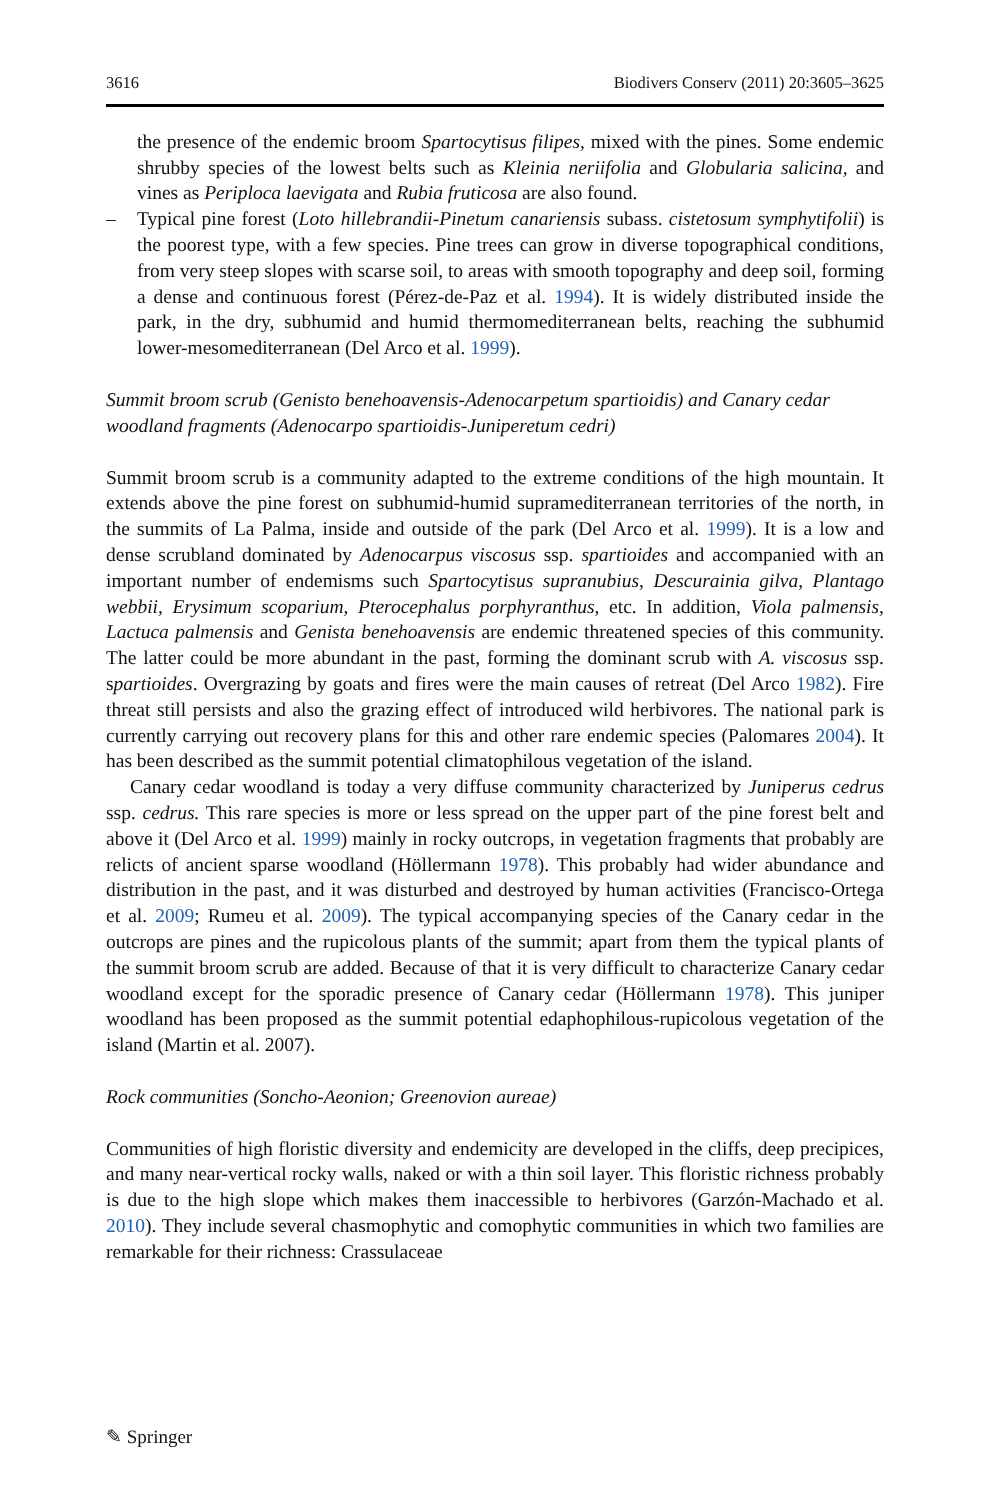3616 Biodivers Conserv (2011) 20:3605–3625
the presence of the endemic broom Spartocytisus filipes, mixed with the pines. Some endemic shrubby species of the lowest belts such as Kleinia neriifolia and Globularia salicina, and vines as Periploca laevigata and Rubia fruticosa are also found.
– Typical pine forest (Loto hillebrandii-Pinetum canariensis subass. cistetosum symphytifolii) is the poorest type, with a few species. Pine trees can grow in diverse topographical conditions, from very steep slopes with scarse soil, to areas with smooth topography and deep soil, forming a dense and continuous forest (Pérez-de-Paz et al. 1994). It is widely distributed inside the park, in the dry, subhumid and humid thermomediterranean belts, reaching the subhumid lower-mesomediterranean (Del Arco et al. 1999).
Summit broom scrub (Genisto benehoavensis-Adenocarpetum spartioidis) and Canary cedar woodland fragments (Adenocarpo spartioidis-Juniperetum cedri)
Summit broom scrub is a community adapted to the extreme conditions of the high mountain. It extends above the pine forest on subhumid-humid supramediterranean territories of the north, in the summits of La Palma, inside and outside of the park (Del Arco et al. 1999). It is a low and dense scrubland dominated by Adenocarpus viscosus ssp. spartioides and accompanied with an important number of endemisms such Spartocytisus supranubius, Descurainia gilva, Plantago webbii, Erysimum scoparium, Pterocephalus porphyranthus, etc. In addition, Viola palmensis, Lactuca palmensis and Genista benehoavensis are endemic threatened species of this community. The latter could be more abundant in the past, forming the dominant scrub with A. viscosus ssp. spartioides. Overgrazing by goats and fires were the main causes of retreat (Del Arco 1982). Fire threat still persists and also the grazing effect of introduced wild herbivores. The national park is currently carrying out recovery plans for this and other rare endemic species (Palomares 2004). It has been described as the summit potential climatophilous vegetation of the island.
Canary cedar woodland is today a very diffuse community characterized by Juniperus cedrus ssp. cedrus. This rare species is more or less spread on the upper part of the pine forest belt and above it (Del Arco et al. 1999) mainly in rocky outcrops, in vegetation fragments that probably are relicts of ancient sparse woodland (Höllermann 1978). This probably had wider abundance and distribution in the past, and it was disturbed and destroyed by human activities (Francisco-Ortega et al. 2009; Rumeu et al. 2009). The typical accompanying species of the Canary cedar in the outcrops are pines and the rupicolous plants of the summit; apart from them the typical plants of the summit broom scrub are added. Because of that it is very difficult to characterize Canary cedar woodland except for the sporadic presence of Canary cedar (Höllermann 1978). This juniper woodland has been proposed as the summit potential edaphophilous-rupicolous vegetation of the island (Martin et al. 2007).
Rock communities (Soncho-Aeonion; Greenovion aureae)
Communities of high floristic diversity and endemicity are developed in the cliffs, deep precipices, and many near-vertical rocky walls, naked or with a thin soil layer. This floristic richness probably is due to the high slope which makes them inaccessible to herbivores (Garzón-Machado et al. 2010). They include several chasmophytic and comophytic communities in which two families are remarkable for their richness: Crassulaceae
✎ Springer